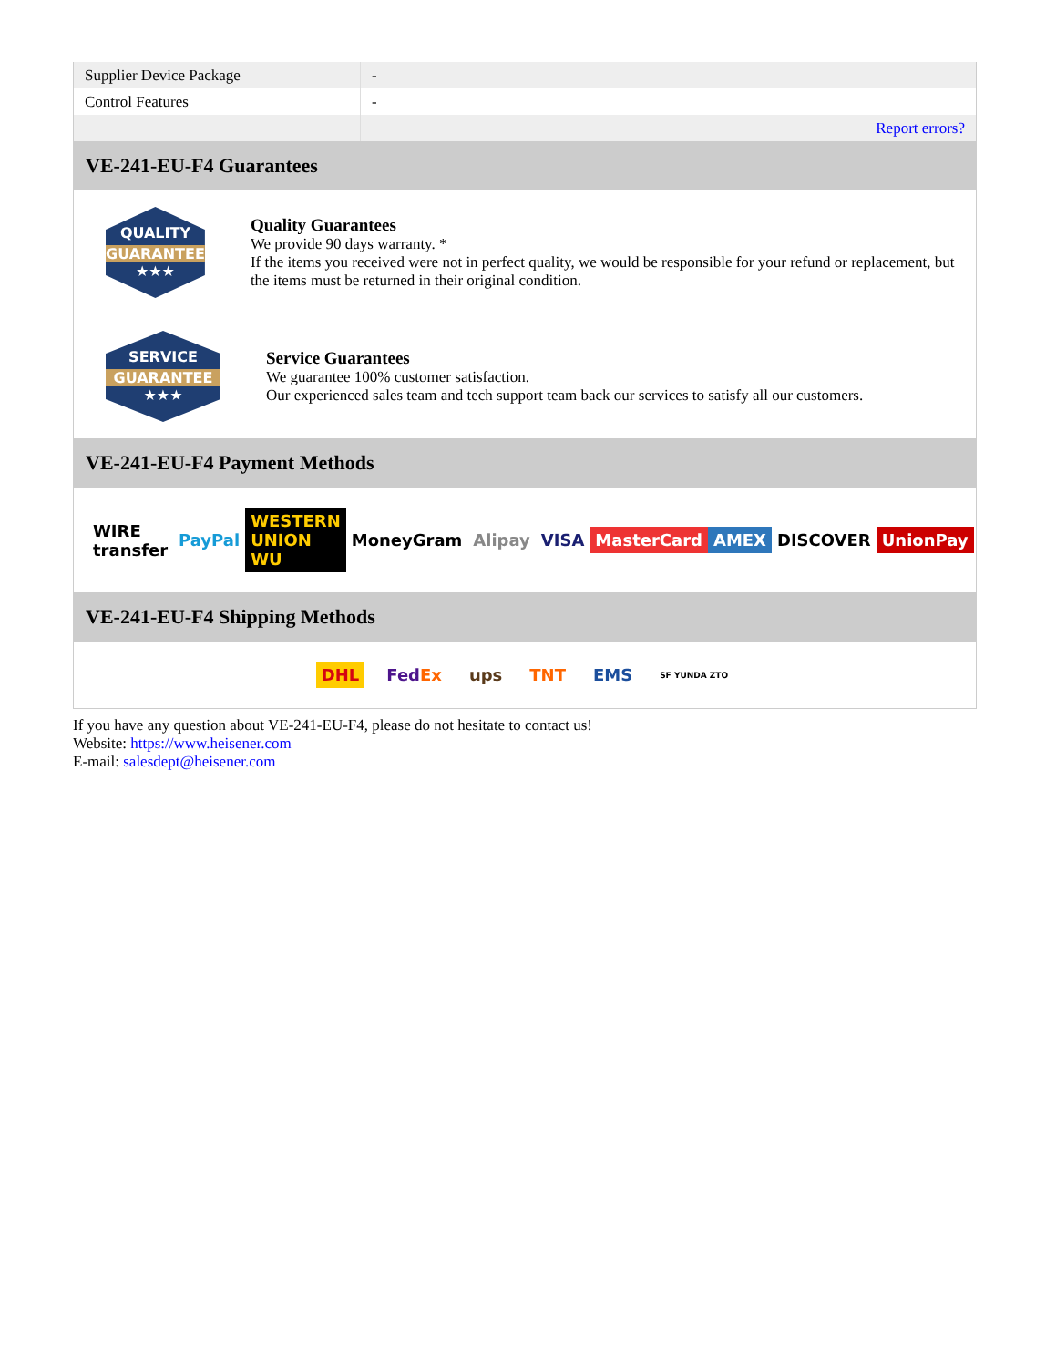| Supplier Device Package | - |
| Control Features | - |
| | Report errors? |
VE-241-EU-F4 Guarantees
QUALITY
GUARANTEE
★★★
Quality Guarantees
We provide 90 days warranty. *
If the items you received were not in perfect quality, we would be responsible for your refund or replacement, but the items must be returned in their original condition.
SERVICE
GUARANTEE
★★★
Service Guarantees
We guarantee 100% customer satisfaction.
Our experienced sales team and tech support team back our services to satisfy all our customers.
VE-241-EU-F4 Payment Methods
WIRE transfer PayPal WESTERN UNION WU MoneyGram Alipay VISA MasterCard AMEX DISCOVER UnionPay
VE-241-EU-F4 Shipping Methods
DHL FedEx ups TNT EMS SF YUNDA ZTO
If you have any question about VE-241-EU-F4, please do not hesitate to contact us!
Website: https://www.heisener.com
E-mail: salesdept@heisener.com